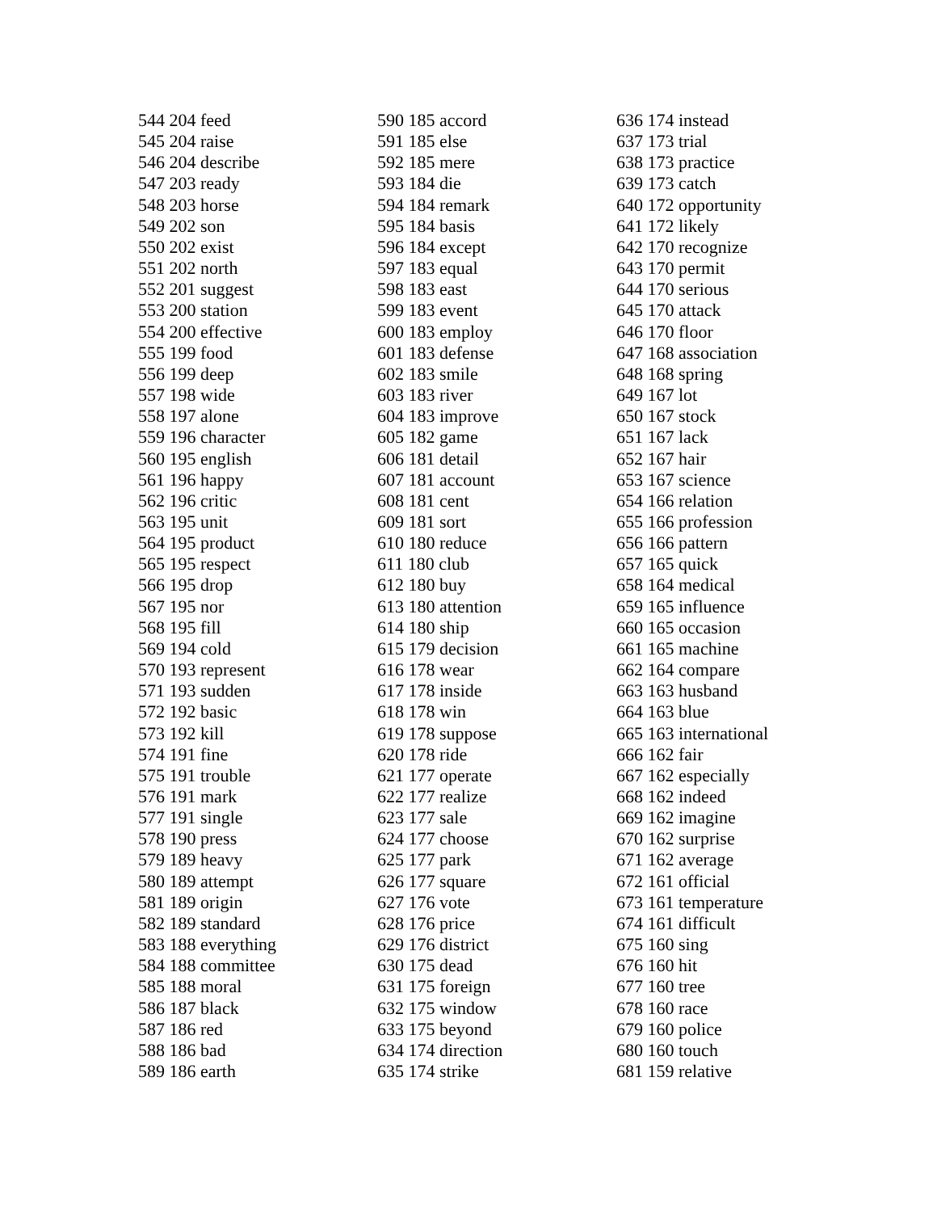544 204 feed
545 204 raise
546 204 describe
547 203 ready
548 203 horse
549 202 son
550 202 exist
551 202 north
552 201 suggest
553 200 station
554 200 effective
555 199 food
556 199 deep
557 198 wide
558 197 alone
559 196 character
560 195 english
561 196 happy
562 196 critic
563 195 unit
564 195 product
565 195 respect
566 195 drop
567 195 nor
568 195 fill
569 194 cold
570 193 represent
571 193 sudden
572 192 basic
573 192 kill
574 191 fine
575 191 trouble
576 191 mark
577 191 single
578 190 press
579 189 heavy
580 189 attempt
581 189 origin
582 189 standard
583 188 everything
584 188 committee
585 188 moral
586 187 black
587 186 red
588 186 bad
589 186 earth
590 185 accord
591 185 else
592 185 mere
593 184 die
594 184 remark
595 184 basis
596 184 except
597 183 equal
598 183 east
599 183 event
600 183 employ
601 183 defense
602 183 smile
603 183 river
604 183 improve
605 182 game
606 181 detail
607 181 account
608 181 cent
609 181 sort
610 180 reduce
611 180 club
612 180 buy
613 180 attention
614 180 ship
615 179 decision
616 178 wear
617 178 inside
618 178 win
619 178 suppose
620 178 ride
621 177 operate
622 177 realize
623 177 sale
624 177 choose
625 177 park
626 177 square
627 176 vote
628 176 price
629 176 district
630 175 dead
631 175 foreign
632 175 window
633 175 beyond
634 174 direction
635 174 strike
636 174 instead
637 173 trial
638 173 practice
639 173 catch
640 172 opportunity
641 172 likely
642 170 recognize
643 170 permit
644 170 serious
645 170 attack
646 170 floor
647 168 association
648 168 spring
649 167 lot
650 167 stock
651 167 lack
652 167 hair
653 167 science
654 166 relation
655 166 profession
656 166 pattern
657 165 quick
658 164 medical
659 165 influence
660 165 occasion
661 165 machine
662 164 compare
663 163 husband
664 163 blue
665 163 international
666 162 fair
667 162 especially
668 162 indeed
669 162 imagine
670 162 surprise
671 162 average
672 161 official
673 161 temperature
674 161 difficult
675 160 sing
676 160 hit
677 160 tree
678 160 race
679 160 police
680 160 touch
681 159 relative